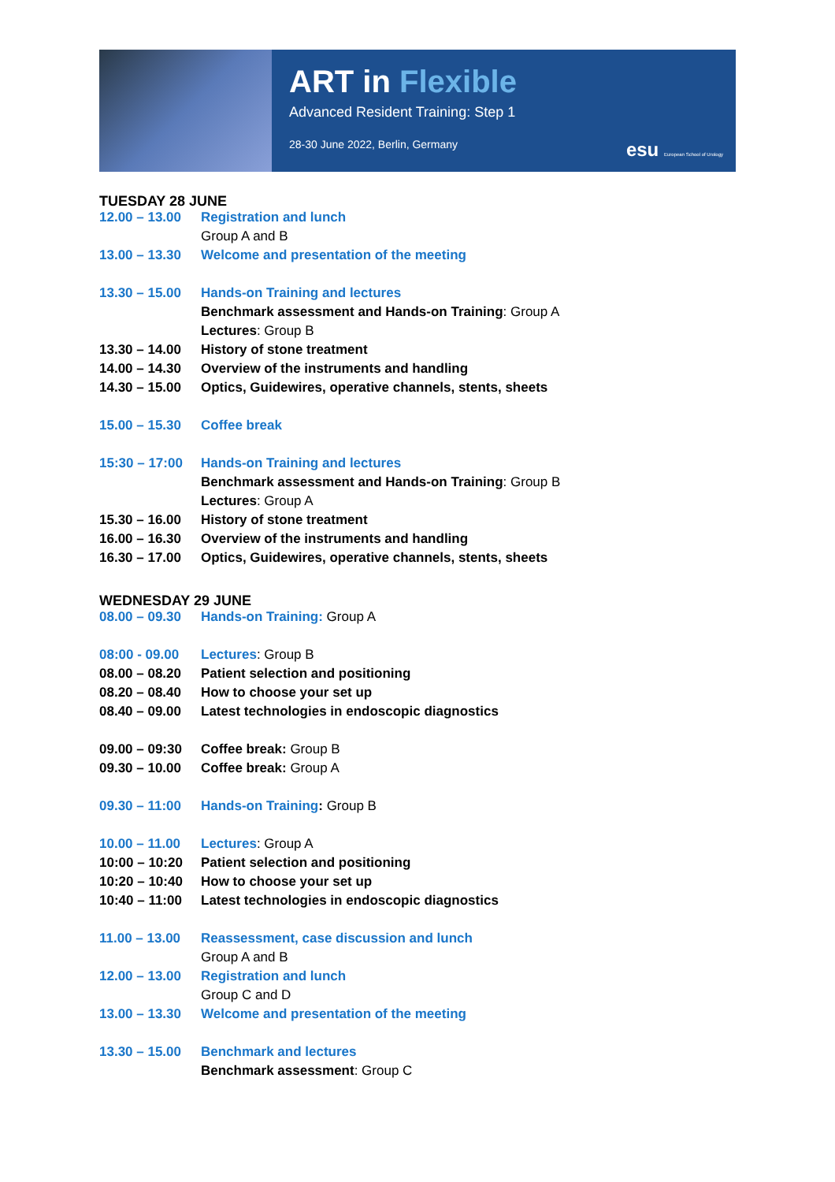ART in Flexible
Advanced Resident Training: Step 1
28-30 June 2022, Berlin, Germany
esu European School of Urology
TUESDAY 28 JUNE
| 12.00 – 13.00 | Registration and lunch |
| | Group A and B |
| 13.00 – 13.30 | Welcome and presentation of the meeting |
| 13.30 – 15.00 | Hands-on Training and lectures |
| | Benchmark assessment and Hands-on Training : Group A |
| | Lectures : Group B |
| 13.30 – 14.00 | History of stone treatment |
| 14.00 – 14.30 | Overview of the instruments and handling |
| 14.30 – 15.00 | Optics, Guidewires, operative channels, stents, sheets |
| 15.00 – 15.30 | Coffee break |
| 15:30 – 17:00 | Hands-on Training and lectures |
| | Benchmark assessment and Hands-on Training : Group B |
| | Lectures : Group A |
| 15.30 – 16.00 | History of stone treatment |
| 16.00 – 16.30 | Overview of the instruments and handling |
| 16.30 – 17.00 | Optics, Guidewires, operative channels, stents, sheets |
WEDNESDAY 29 JUNE
| 08.00 – 09.30 | Hands-on Training: Group A |
| 08:00 - 09.00 | Lectures : Group B |
| 08.00 – 08.20 | Patient selection and positioning |
| 08.20 – 08.40 | How to choose your set up |
| 08.40 – 09.00 | Latest technologies in endoscopic diagnostics |
| 09.00 – 09:30 | Coffee break: Group B |
| 09.30 – 10.00 | Coffee break: Group A |
| 09.30 – 11:00 | Hands-on Training : Group B |
| 10.00 – 11.00 | Lectures : Group A |
| 10:00 – 10:20 | Patient selection and positioning |
| 10:20 – 10:40 | How to choose your set up |
| 10:40 – 11:00 | Latest technologies in endoscopic diagnostics |
| 11.00 – 13.00 | Reassessment, case discussion and lunch |
| | Group A and B |
| 12.00 – 13.00 | Registration and lunch |
| | Group C and D |
| 13.00 – 13.30 | Welcome and presentation of the meeting |
| 13.30 – 15.00 | Benchmark and lectures |
| | Benchmark assessment : Group C |